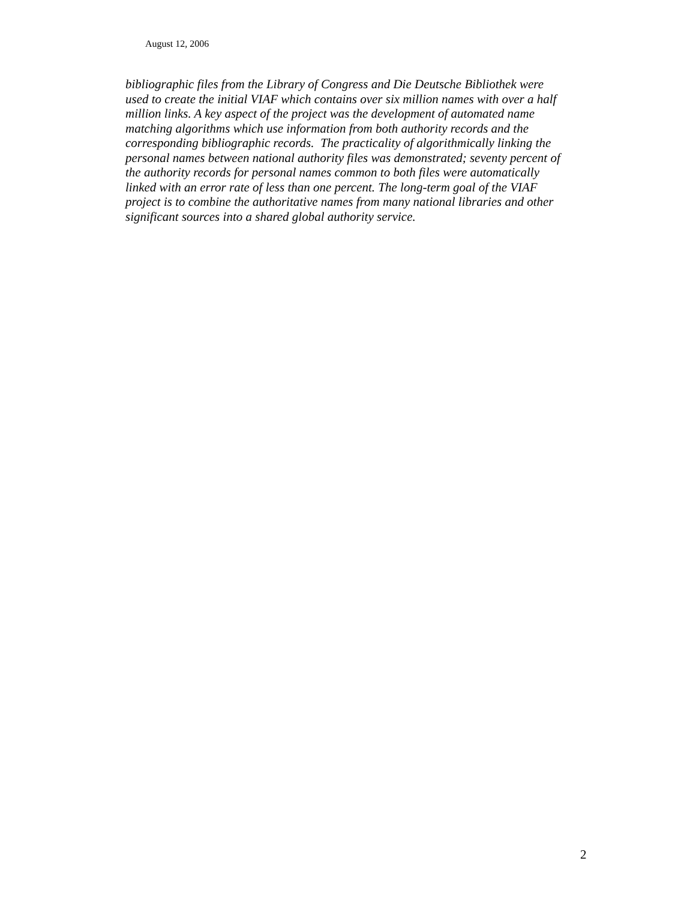August 12, 2006
bibliographic files from the Library of Congress and Die Deutsche Bibliothek were
used to create the initial VIAF which contains over six million names with over a half
million links. A key aspect of the project was the development of automated name
matching algorithms which use information from both authority records and the
corresponding bibliographic records. The practicality of algorithmically linking the
personal names between national authority files was demonstrated; seventy percent of
the authority records for personal names common to both files were automatically
linked with an error rate of less than one percent. The long-term goal of the VIAF
project is to combine the authoritative names from many national libraries and other
significant sources into a shared global authority service.
2